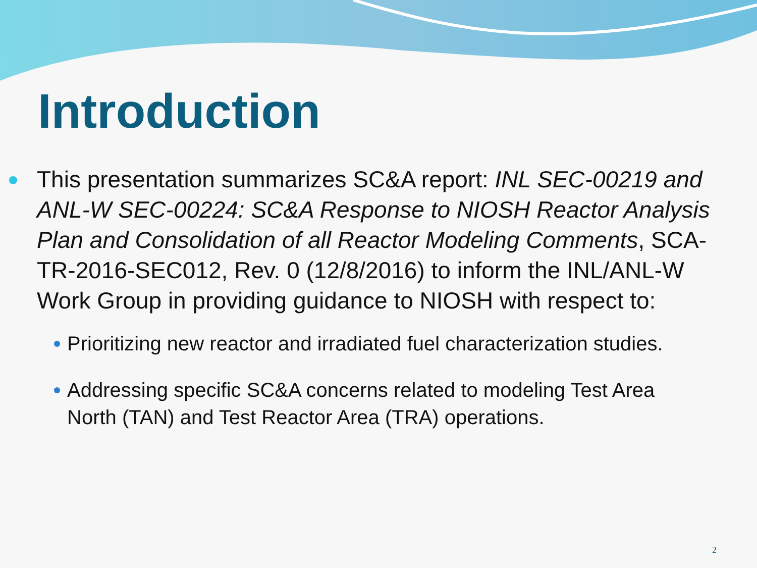Introduction
This presentation summarizes SC&A report: INL SEC-00219 and ANL-W SEC-00224: SC&A Response to NIOSH Reactor Analysis Plan and Consolidation of all Reactor Modeling Comments, SCA-TR-2016-SEC012, Rev. 0 (12/8/2016) to inform the INL/ANL-W Work Group in providing guidance to NIOSH with respect to:
Prioritizing new reactor and irradiated fuel characterization studies.
Addressing specific SC&A concerns related to modeling Test Area North (TAN) and Test Reactor Area (TRA) operations.
2